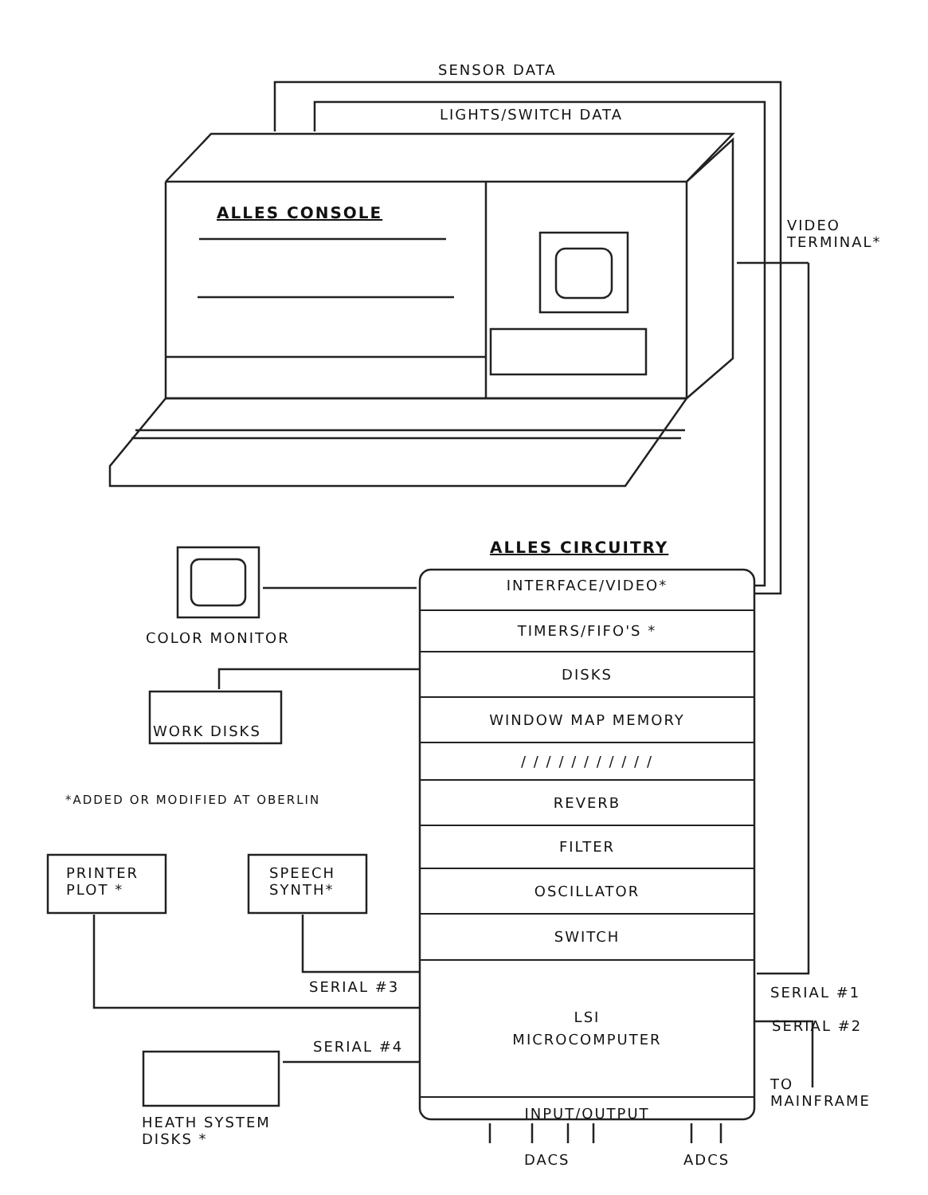SENSOR DATA
LIGHTS/SWITCH DATA
ALLES CONSOLE
VIDEO
TERMINAL*
ALLES CIRCUITRY
INTERFACE/VIDEO*
TIMERS/FIFO'S *
DISKS
WINDOW MAP MEMORY
/ / / / / / / / / / /
REVERB
FILTER
OSCILLATOR
SWITCH
LSI
MICROCOMPUTER
INPUT/OUTPUT
COLOR MONITOR
WORK DISKS
*ADDED OR MODIFIED AT OBERLIN
PRINTER
PLOT *
SPEECH
SYNTH*
SERIAL #3
SERIAL #4
SERIAL #1
SERIAL #2
TO
MAINFRAME
HEATH SYSTEM
DISKS *
DACS ADCS